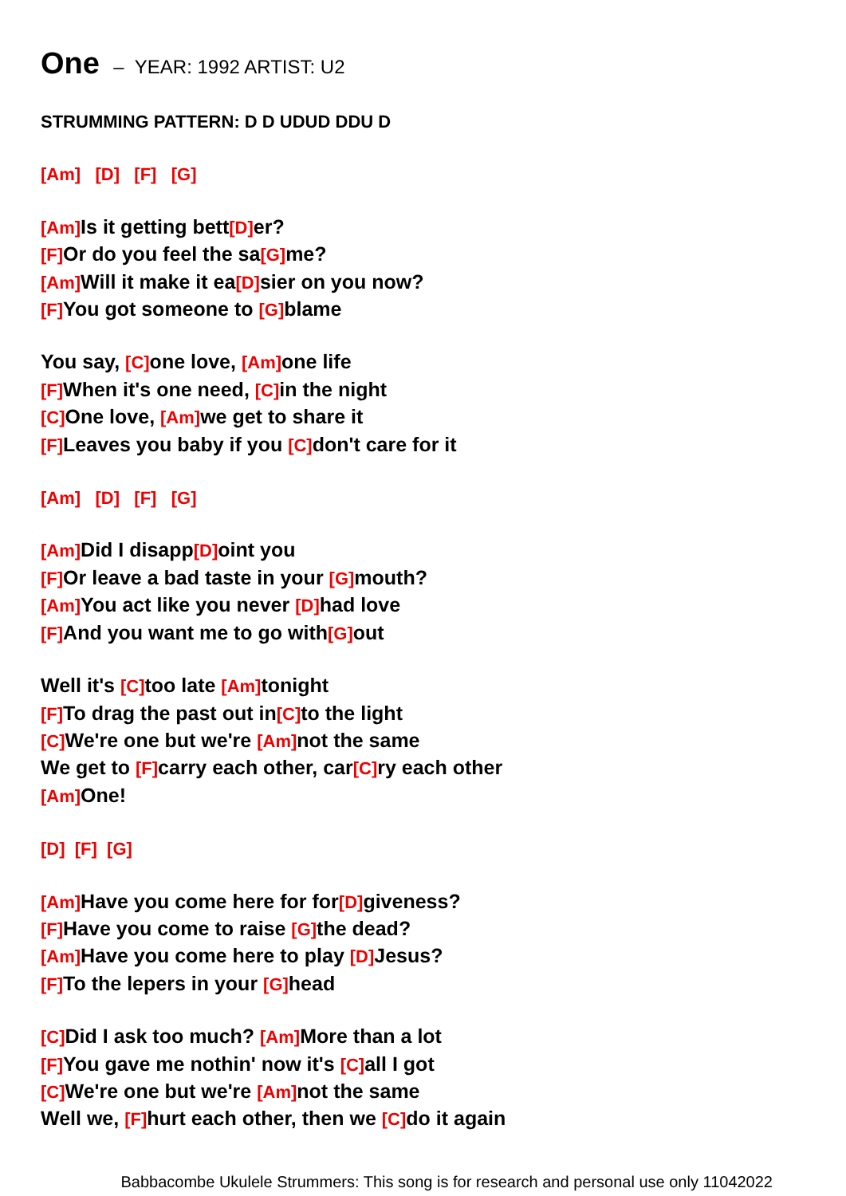One – YEAR: 1992 ARTIST: U2
STRUMMING PATTERN: D D UDUD DDU D
[Am] [D] [F] [G]
[Am] Is it getting bett[D] er?
[F] Or do you feel the sa[G] me?
[Am] Will it make it ea[D] sier on you now?
[F] You got someone to [G] blame
You say, [C] one love, [Am] one life
[F] When it's one need, [C] in the night
[C] One love, [Am] we get to share it
[F] Leaves you baby if you [C] don't care for it
[Am] [D] [F] [G]
[Am] Did I disapp[D] oint you
[F] Or leave a bad taste in your [G] mouth?
[Am] You act like you never [D] had love
[F] And you want me to go with[G] out
Well it's [C] too late [Am] tonight
[F] To drag the past out in[C] to the light
[C] We're one but we're [Am] not the same
We get to [F] carry each other, car[C] ry each other
[Am] One!
[D] [F] [G]
[Am] Have you come here for for[D] giveness?
[F] Have you come to raise [G] the dead?
[Am] Have you come here to play [D] Jesus?
[F] To the lepers in your [G] head
[C] Did I ask too much? [Am] More than a lot
[F] You gave me nothin' now it's [C] all I got
[C] We're one but we're [Am] not the same
Well we, [F] hurt each other, then we [C] do it again
Babbacombe Ukulele Strummers: This song is for research and personal use only 11042022